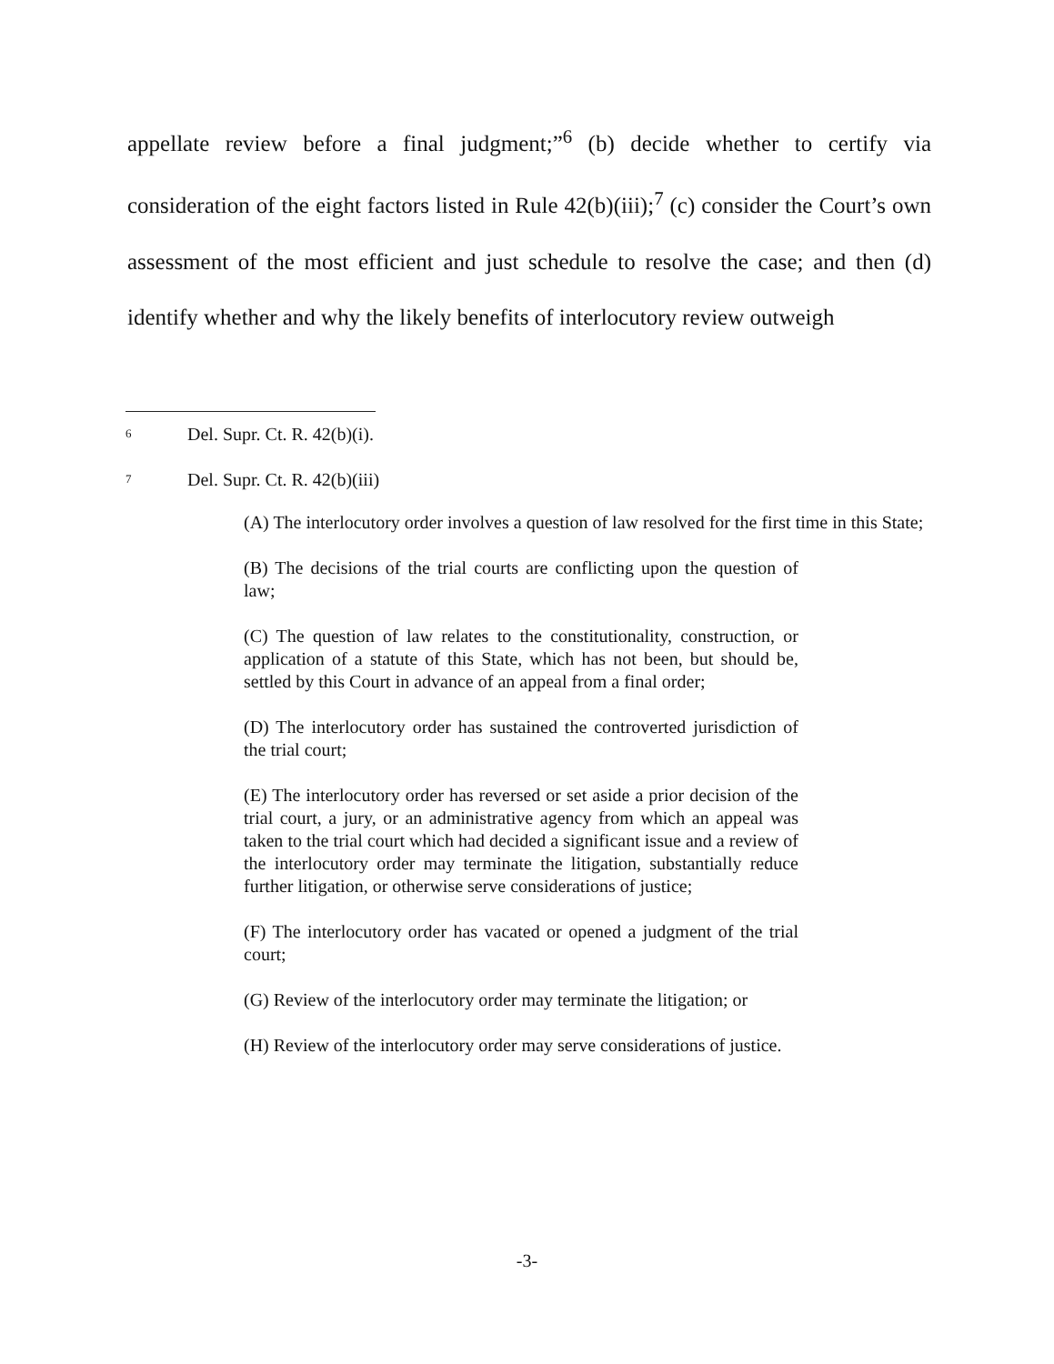appellate review before a final judgment;”<sup>6</sup> (b) decide whether to certify via consideration of the eight factors listed in Rule 42(b)(iii);<sup>7</sup> (c) consider the Court’s own assessment of the most efficient and just schedule to resolve the case; and then (d) identify whether and why the likely benefits of interlocutory review outweigh
6 Del. Supr. Ct. R. 42(b)(i).
7 Del. Supr. Ct. R. 42(b)(iii)
(A) The interlocutory order involves a question of law resolved for the first time in this State;
(B) The decisions of the trial courts are conflicting upon the question of law;
(C) The question of law relates to the constitutionality, construction, or application of a statute of this State, which has not been, but should be, settled by this Court in advance of an appeal from a final order;
(D) The interlocutory order has sustained the controverted jurisdiction of the trial court;
(E) The interlocutory order has reversed or set aside a prior decision of the trial court, a jury, or an administrative agency from which an appeal was taken to the trial court which had decided a significant issue and a review of the interlocutory order may terminate the litigation, substantially reduce further litigation, or otherwise serve considerations of justice;
(F) The interlocutory order has vacated or opened a judgment of the trial court;
(G) Review of the interlocutory order may terminate the litigation; or
(H) Review of the interlocutory order may serve considerations of justice.
-3-